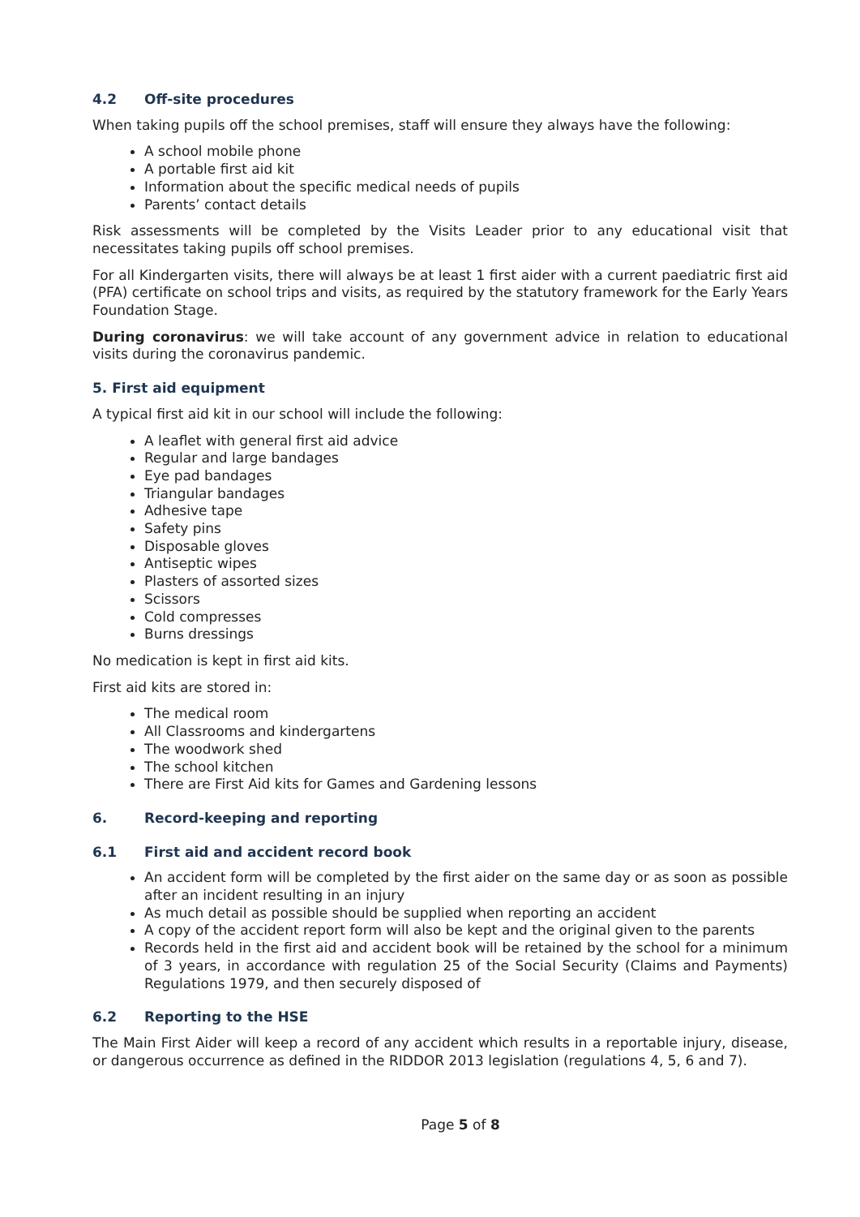4.2 Off-site procedures
When taking pupils off the school premises, staff will ensure they always have the following:
A school mobile phone
A portable first aid kit
Information about the specific medical needs of pupils
Parents’ contact details
Risk assessments will be completed by the Visits Leader prior to any educational visit that necessitates taking pupils off school premises.
For all Kindergarten visits, there will always be at least 1 first aider with a current paediatric first aid (PFA) certificate on school trips and visits, as required by the statutory framework for the Early Years Foundation Stage.
During coronavirus: we will take account of any government advice in relation to educational visits during the coronavirus pandemic.
5. First aid equipment
A typical first aid kit in our school will include the following:
A leaflet with general first aid advice
Regular and large bandages
Eye pad bandages
Triangular bandages
Adhesive tape
Safety pins
Disposable gloves
Antiseptic wipes
Plasters of assorted sizes
Scissors
Cold compresses
Burns dressings
No medication is kept in first aid kits.
First aid kits are stored in:
The medical room
All Classrooms and kindergartens
The woodwork shed
The school kitchen
There are First Aid kits for Games and Gardening lessons
6. Record-keeping and reporting
6.1 First aid and accident record book
An accident form will be completed by the first aider on the same day or as soon as possible after an incident resulting in an injury
As much detail as possible should be supplied when reporting an accident
A copy of the accident report form will also be kept and the original given to the parents
Records held in the first aid and accident book will be retained by the school for a minimum of 3 years, in accordance with regulation 25 of the Social Security (Claims and Payments) Regulations 1979, and then securely disposed of
6.2 Reporting to the HSE
The Main First Aider will keep a record of any accident which results in a reportable injury, disease, or dangerous occurrence as defined in the RIDDOR 2013 legislation (regulations 4, 5, 6 and 7).
Page 5 of 8